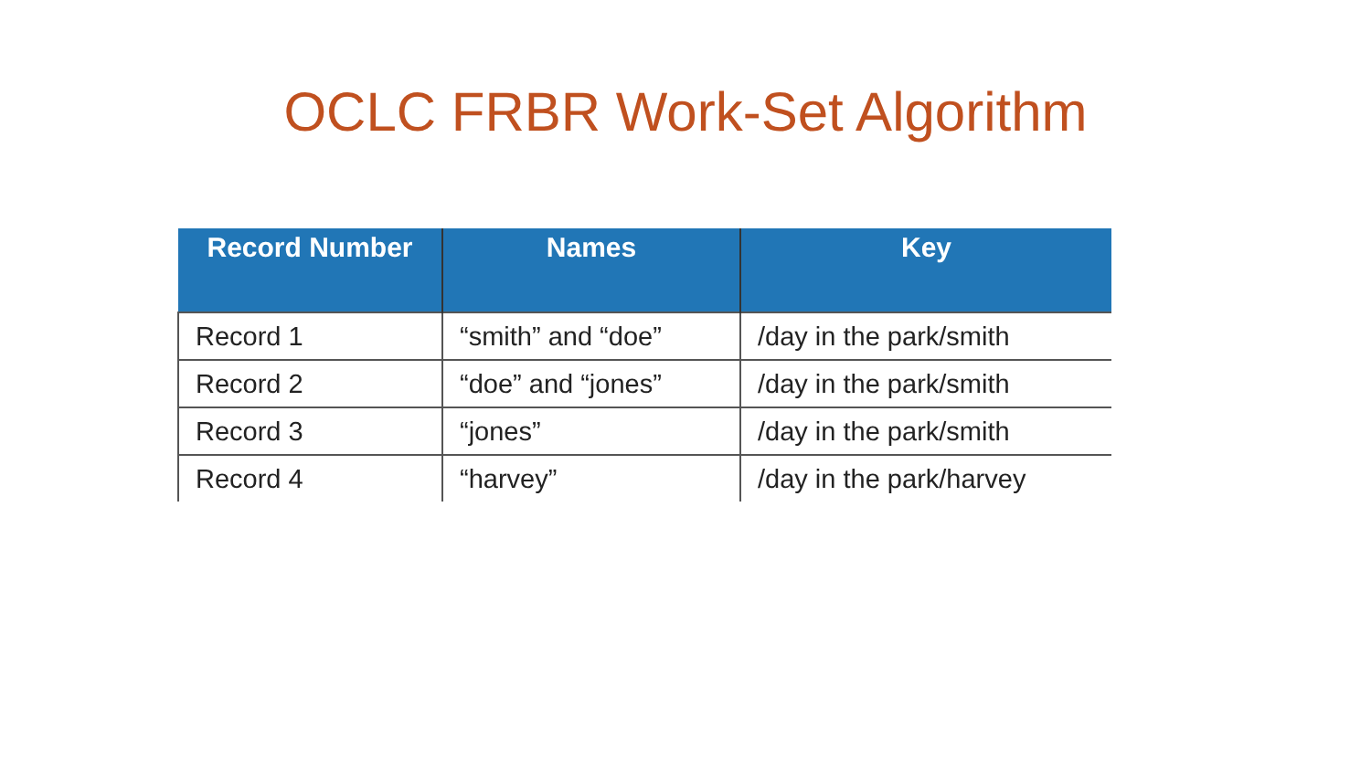OCLC FRBR Work-Set Algorithm
| Record Number | Names | Key |
| --- | --- | --- |
| Record 1 | “smith” and “doe” | /day in the park/smith |
| Record 2 | “doe” and “jones” | /day in the park/smith |
| Record 3 | “jones” | /day in the park/smith |
| Record 4 | “harvey” | /day in the park/harvey |